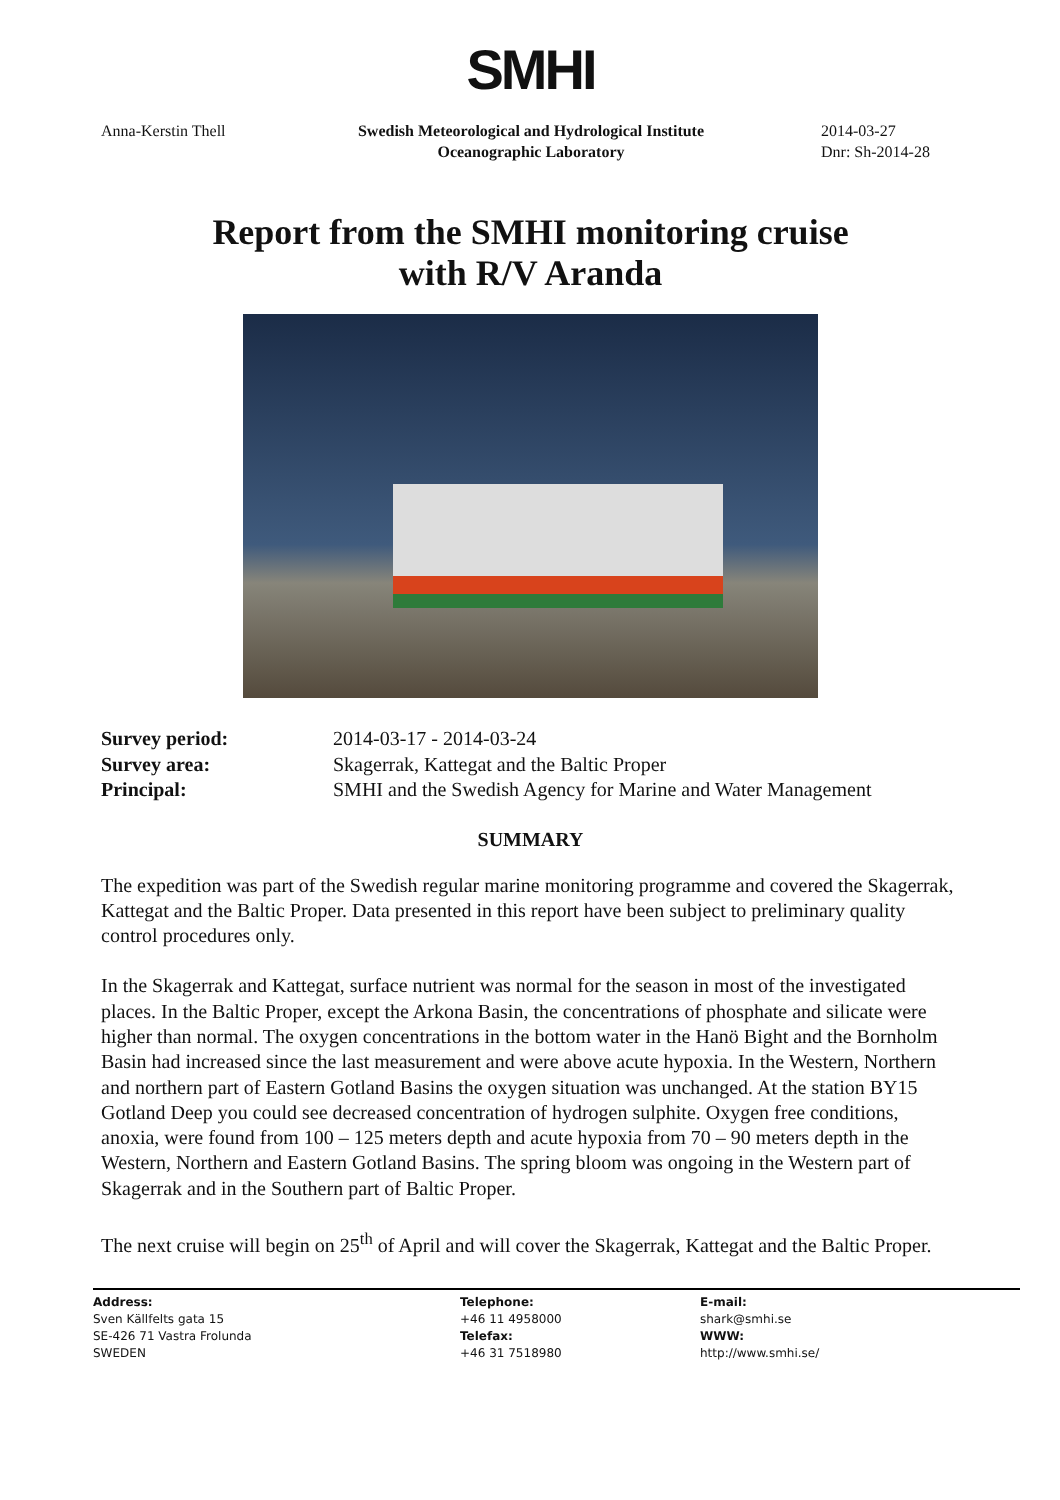SMHI
Anna-Kerstin Thell Swedish Meteorological and Hydrological Institute
Oceanographic Laboratory
2014-03-27
Dnr: Sh-2014-28
Report from the SMHI monitoring cruise
with R/V Aranda
Survey period: 2014-03-17 - 2014-03-24 Survey area: Skagerrak, Kattegat and the Baltic Proper Principal: SMHI and the Swedish Agency for Marine and Water Management
SUMMARY
The expedition was part of the Swedish regular marine monitoring programme and covered the Skagerrak, Kattegat and the Baltic Proper. Data presented in this report have been subject to preliminary quality control procedures only.
In the Skagerrak and Kattegat, surface nutrient was normal for the season in most of the investigated places. In the Baltic Proper, except the Arkona Basin, the concentrations of phosphate and silicate were higher than normal. The oxygen concentrations in the bottom water in the Hanö Bight and the Bornholm Basin had increased since the last measurement and were above acute hypoxia. In the Western, Northern and northern part of Eastern Gotland Basins the oxygen situation was unchanged. At the station BY15 Gotland Deep you could see decreased concentration of hydrogen sulphite. Oxygen free conditions, anoxia, were found from 100 – 125 meters depth and acute hypoxia from 70 – 90 meters depth in the Western, Northern and Eastern Gotland Basins. The spring bloom was ongoing in the Western part of Skagerrak and in the Southern part of Baltic Proper.
The next cruise will begin on 25<sup>th</sup> of April and will cover the Skagerrak, Kattegat and the Baltic Proper.
Address:
Sven Källfelts gata 15
SE-426 71 Vastra Frolunda
SWEDEN
Telephone:
+46 11 4958000
Telefax:
+46 31 7518980
E-mail:
shark@smhi.se
WWW:
http://www.smhi.se/